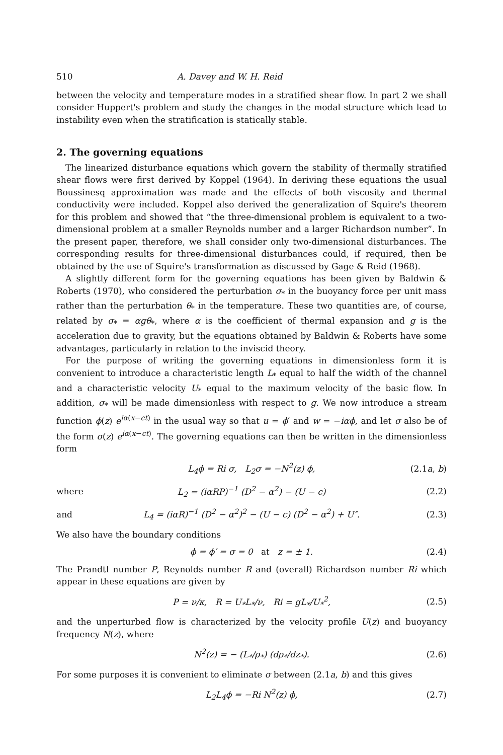510 A. Davey and W. H. Reid
between the velocity and temperature modes in a stratified shear flow. In part 2 we shall consider Huppert's problem and study the changes in the modal structure which lead to instability even when the stratification is statically stable.
2. The governing equations
The linearized disturbance equations which govern the stability of thermally stratified shear flows were first derived by Koppel (1964). In deriving these equations the usual Boussinesq approximation was made and the effects of both viscosity and thermal conductivity were included. Koppel also derived the generalization of Squire's theorem for this problem and showed that “the three-dimensional problem is equivalent to a two-dimensional problem at a smaller Reynolds number and a larger Richardson number”. In the present paper, therefore, we shall consider only two-dimensional disturbances. The corresponding results for three-dimensional disturbances could, if required, then be obtained by the use of Squire's transformation as discussed by Gage & Reid (1968).
A slightly different form for the governing equations has been given by Baldwin & Roberts (1970), who considered the perturbation σ<sub>*</sub> in the buoyancy force per unit mass rather than the perturbation θ<sub>*</sub> in the temperature. These two quantities are, of course, related by σ<sub>*</sub> = αgθ<sub>*</sub>, where α is the coefficient of thermal expansion and g is the acceleration due to gravity, but the equations obtained by Baldwin & Roberts have some advantages, particularly in relation to the inviscid theory.
For the purpose of writing the governing equations in dimensionless form it is convenient to introduce a characteristic length L<sub>*</sub> equal to half the width of the channel and a characteristic velocity U<sub>*</sub> equal to the maximum velocity of the basic flow. In addition, σ<sub>*</sub> will be made dimensionless with respect to g. We now introduce a stream function ϕ(z) e<sup>iα(x−ct)</sup> in the usual way so that u = ϕ′ and w = −iαϕ, and let σ also be of the form σ(z) e<sup>iα(x−ct)</sup>. The governing equations can then be written in the dimensionless form
L<sub>4</sub>ϕ = Ri σ, L<sub>2</sub>σ = −N<sup>2</sup>(z) ϕ, (2.1a, b)
where L<sub>2</sub> = (iαRP)<sup>−1</sup> (D<sup>2</sup> − α<sup>2</sup>) − (U − c) (2.2)
and L<sub>4</sub> = (iαR)<sup>−1</sup> (D<sup>2</sup> − α<sup>2</sup>)<sup>2</sup> − (U − c) (D<sup>2</sup> − α<sup>2</sup>) + U″. (2.3)
We also have the boundary conditions
ϕ = ϕ′ = σ = 0 at z = ± 1. (2.4)
The Prandtl number P, Reynolds number R and (overall) Richardson number Ri which appear in these equations are given by
P = ν/κ, R = U<sub>*</sub>L<sub>*</sub>/ν, Ri = gL<sub>*</sub>/U<sub>*</sub><sup>2</sup>, (2.5)
and the unperturbed flow is characterized by the velocity profile U(z) and buoyancy frequency N(z), where
N<sup>2</sup>(z) = − (L<sub>*</sub>/ρ<sub>*</sub>) (dρ<sub>*</sub>/dz<sub>*</sub>). (2.6)
For some purposes it is convenient to eliminate σ between (2.1a, b) and this gives
L<sub>2</sub>L<sub>4</sub>ϕ = −Ri N<sup>2</sup>(z) ϕ, (2.7)